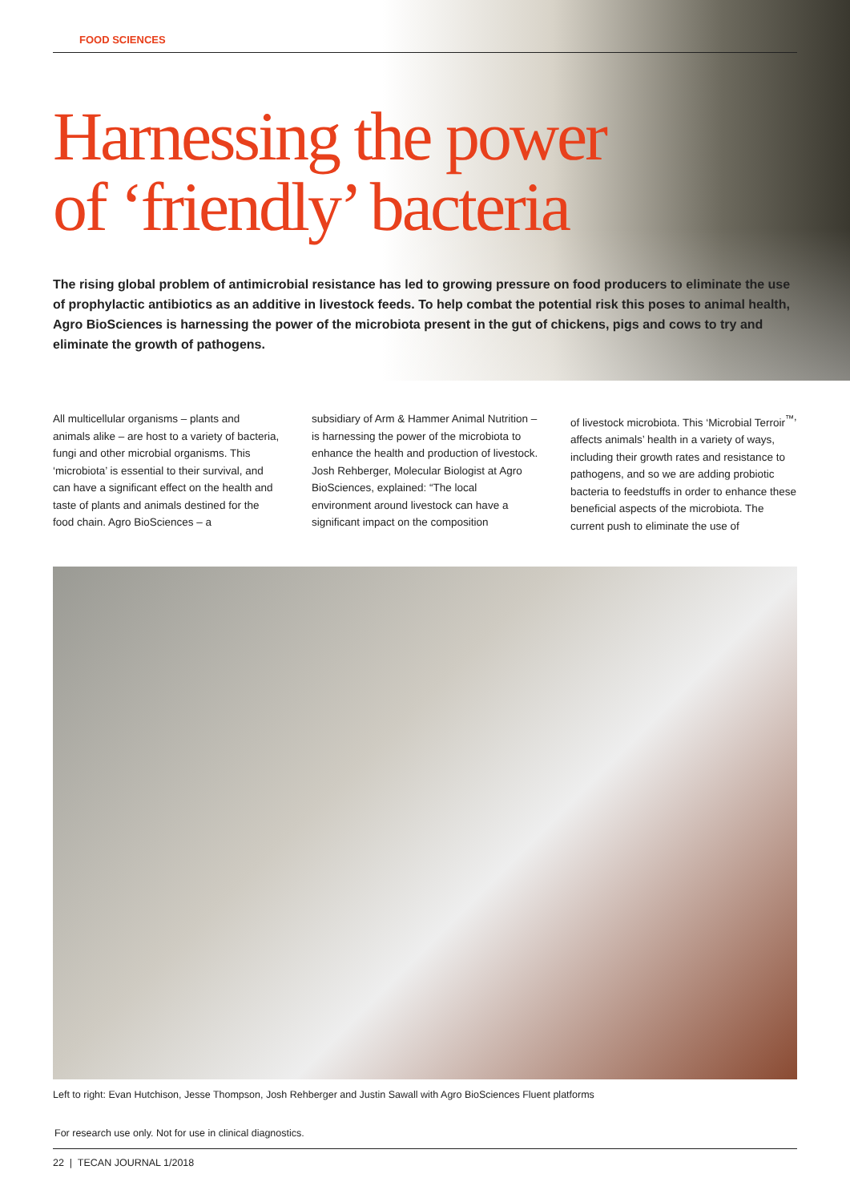FOOD SCIENCES
Harnessing the power
of ‘friendly’ bacteria
The rising global problem of antimicrobial resistance has led to growing pressure on food producers to eliminate the use of prophylactic antibiotics as an additive in livestock feeds. To help combat the potential risk this poses to animal health, Agro BioSciences is harnessing the power of the microbiota present in the gut of chickens, pigs and cows to try and eliminate the growth of pathogens.
All multicellular organisms – plants and animals alike – are host to a variety of bacteria, fungi and other microbial organisms. This ‘microbiota’ is essential to their survival, and can have a significant effect on the health and taste of plants and animals destined for the food chain. Agro BioSciences – a
subsidiary of Arm & Hammer Animal Nutrition – is harnessing the power of the microbiota to enhance the health and production of livestock. Josh Rehberger, Molecular Biologist at Agro BioSciences, explained: “The local environment around livestock can have a significant impact on the composition
of livestock microbiota. This ‘Microbial Terroir<sup>™</sup>’ affects animals’ health in a variety of ways, including their growth rates and resistance to pathogens, and so we are adding probiotic bacteria to feedstuffs in order to enhance these beneficial aspects of the microbiota. The current push to eliminate the use of
Left to right: Evan Hutchison, Jesse Thompson, Josh Rehberger and Justin Sawall with Agro BioSciences Fluent platforms
For research use only. Not for use in clinical diagnostics.
22 | TECAN JOURNAL 1/2018